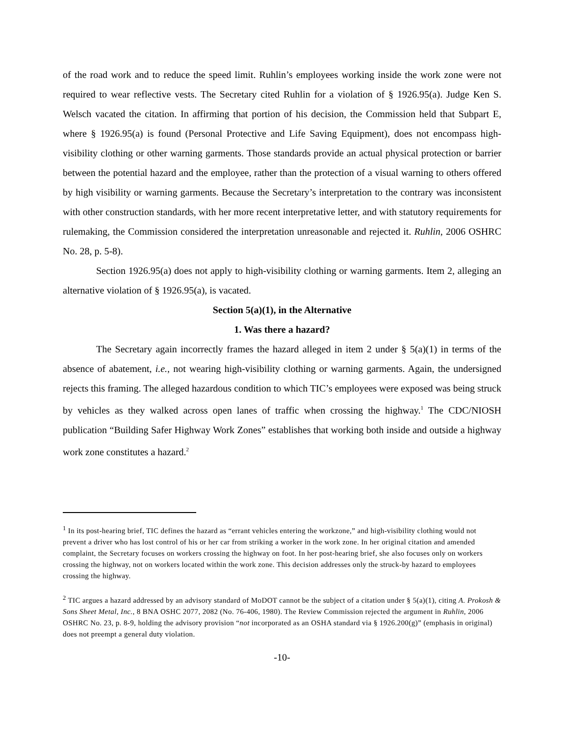of the road work and to reduce the speed limit. Ruhlin’s employees working inside the work zone were not required to wear reflective vests. The Secretary cited Ruhlin for a violation of § 1926.95(a). Judge Ken S. Welsch vacated the citation. In affirming that portion of his decision, the Commission held that Subpart E, where § 1926.95(a) is found (Personal Protective and Life Saving Equipment), does not encompass high-visibility clothing or other warning garments. Those standards provide an actual physical protection or barrier between the potential hazard and the employee, rather than the protection of a visual warning to others offered by high visibility or warning garments. Because the Secretary’s interpretation to the contrary was inconsistent with other construction standards, with her more recent interpretative letter, and with statutory requirements for rulemaking, the Commission considered the interpretation unreasonable and rejected it. Ruhlin, 2006 OSHRC No. 28, p. 5-8).
Section 1926.95(a) does not apply to high-visibility clothing or warning garments. Item 2, alleging an alternative violation of § 1926.95(a), is vacated.
Section 5(a)(1), in the Alternative
1. Was there a hazard?
The Secretary again incorrectly frames the hazard alleged in item 2 under § 5(a)(1) in terms of the absence of abatement, i.e., not wearing high-visibility clothing or warning garments. Again, the undersigned rejects this framing. The alleged hazardous condition to which TIC’s employees were exposed was being struck by vehicles as they walked across open lanes of traffic when crossing the highway.<sup>1</sup> The CDC/NIOSH publication “Building Safer Highway Work Zones” establishes that working both inside and outside a highway work zone constitutes a hazard.<sup>2</sup>
<sup>1</sup> In its post-hearing brief, TIC defines the hazard as “errant vehicles entering the workzone,” and high-visibility clothing would not prevent a driver who has lost control of his or her car from striking a worker in the work zone. In her original citation and amended complaint, the Secretary focuses on workers crossing the highway on foot. In her post-hearing brief, she also focuses only on workers crossing the highway, not on workers located within the work zone. This decision addresses only the struck-by hazard to employees crossing the highway.
<sup>2</sup> TIC argues a hazard addressed by an advisory standard of MoDOT cannot be the subject of a citation under § 5(a)(1), citing A. Prokosh & Sons Sheet Metal, Inc., 8 BNA OSHC 2077, 2082 (No. 76-406, 1980). The Review Commission rejected the argument in Ruhlin, 2006 OSHRC No. 23, p. 8-9, holding the advisory provision “not incorporated as an OSHA standard via § 1926.200(g)” (emphasis in original) does not preempt a general duty violation.
-10-